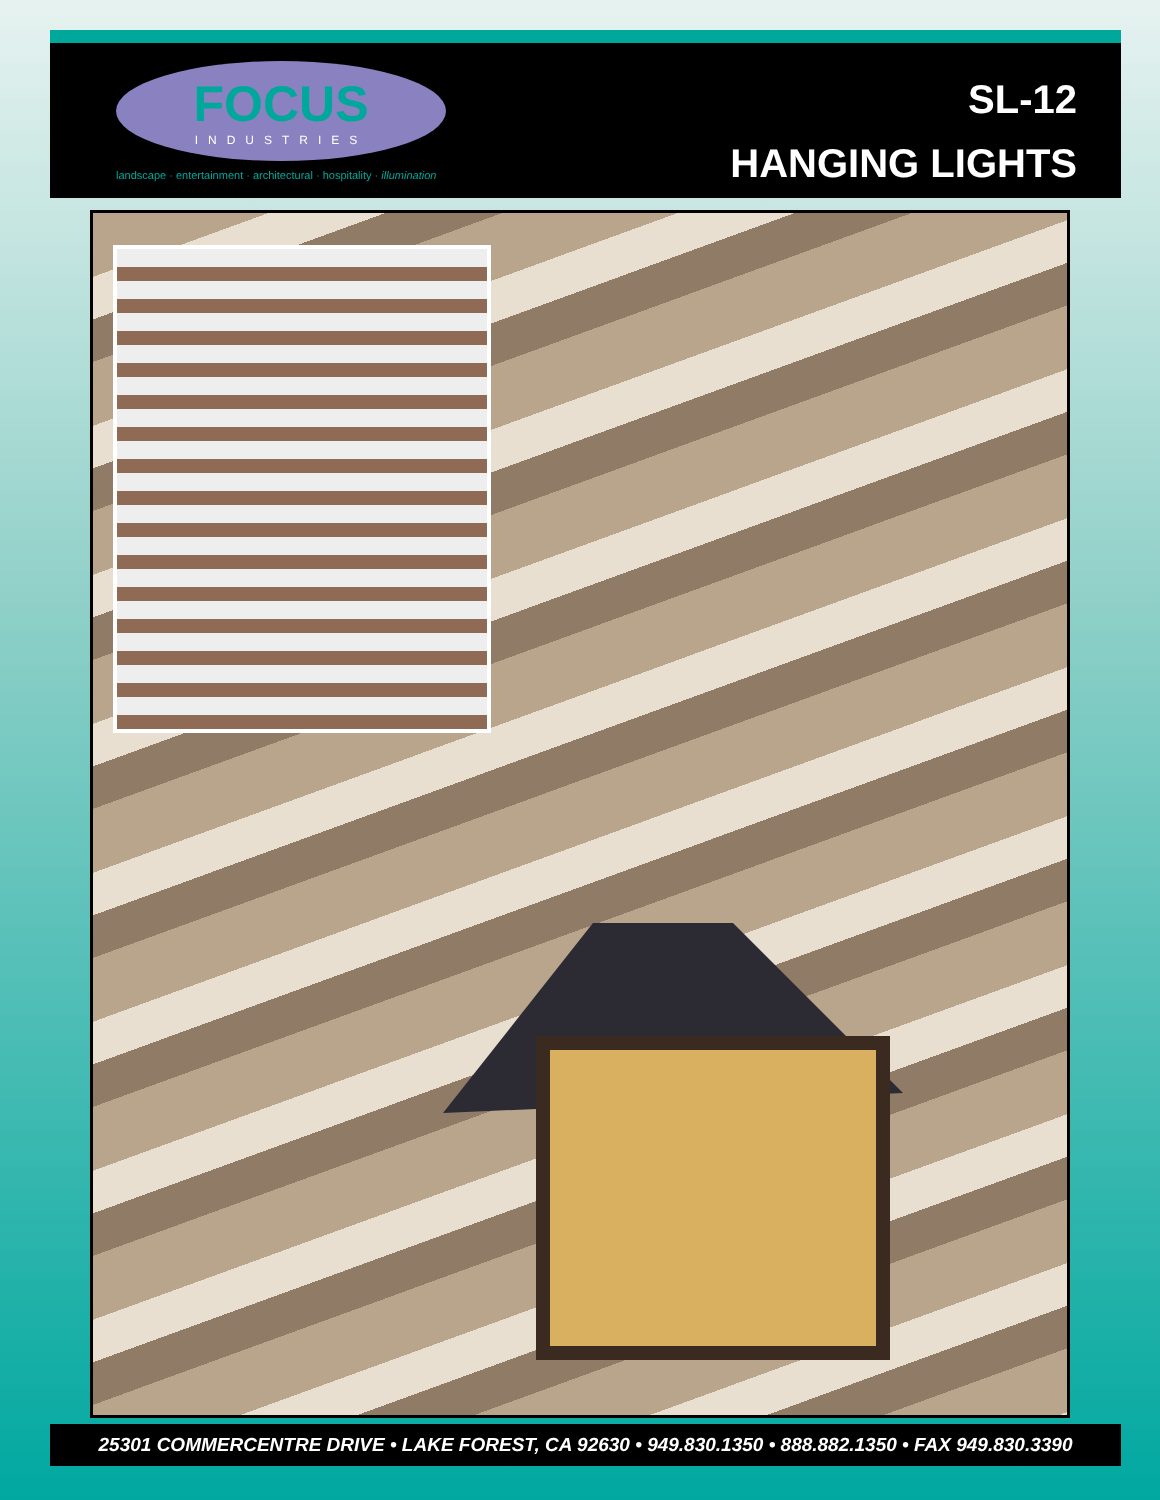FOCUS
INDUSTRIES
landscape · entertainment · architectural · hospitality · illumination
SL-12
HANGING LIGHTS
25301 COMMERCENTRE DRIVE • LAKE FOREST, CA 92630 • 949.830.1350 • 888.882.1350 • FAX 949.830.3390